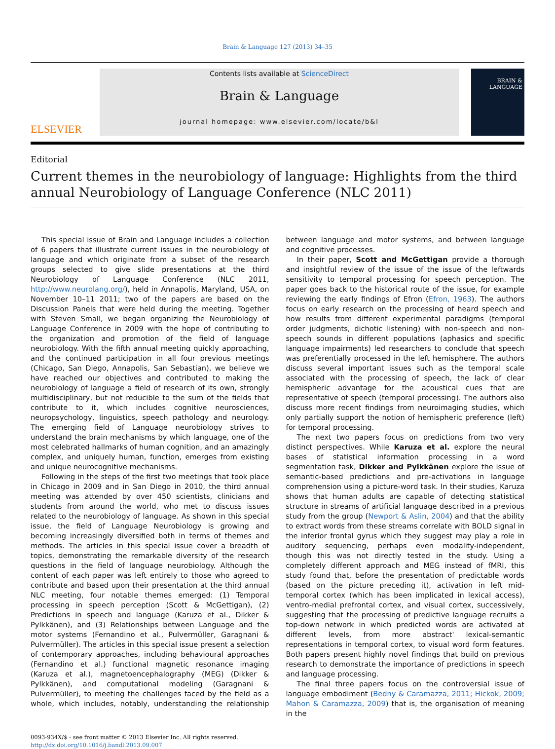Brain & Language 127 (2013) 34–35
ELSEVIER
Contents lists available at ScienceDirect
Brain & Language
journal homepage: www.elsevier.com/locate/b&l
BRAIN &
LANGUAGE
Editorial
Current themes in the neurobiology of language: Highlights from the third annual Neurobiology of Language Conference (NLC 2011)
This special issue of Brain and Language includes a collection of 6 papers that illustrate current issues in the neurobiology of language and which originate from a subset of the research groups selected to give slide presentations at the third Neurobiology of Language Conference (NLC 2011, http://www.neurolang.org/), held in Annapolis, Maryland, USA, on November 10–11 2011; two of the papers are based on the Discussion Panels that were held during the meeting. Together with Steven Small, we began organizing the Neurobiology of Language Conference in 2009 with the hope of contributing to the organization and promotion of the field of language neurobiology. With the fifth annual meeting quickly approaching, and the continued participation in all four previous meetings (Chicago, San Diego, Annapolis, San Sebastian), we believe we have reached our objectives and contributed to making the neurobiology of language a field of research of its own, strongly multidisciplinary, but not reducible to the sum of the fields that contribute to it, which includes cognitive neurosciences, neuropsychology, linguistics, speech pathology and neurology. The emerging field of Language neurobiology strives to understand the brain mechanisms by which language, one of the most celebrated hallmarks of human cognition, and an amazingly complex, and uniquely human, function, emerges from existing and unique neurocognitive mechanisms.
Following in the steps of the first two meetings that took place in Chicago in 2009 and in San Diego in 2010, the third annual meeting was attended by over 450 scientists, clinicians and students from around the world, who met to discuss issues related to the neurobiology of language. As shown in this special issue, the field of Language Neurobiology is growing and becoming increasingly diversified both in terms of themes and methods. The articles in this special issue cover a breadth of topics, demonstrating the remarkable diversity of the research questions in the field of language neurobiology. Although the content of each paper was left entirely to those who agreed to contribute and based upon their presentation at the third annual NLC meeting, four notable themes emerged: (1) Temporal processing in speech perception (Scott & McGettigan), (2) Predictions in speech and language (Karuza et al., Dikker & Pylkkänen), and (3) Relationships between Language and the motor systems (Fernandino et al., Pulvermüller, Garagnani & Pulvermüller). The articles in this special issue present a selection of contemporary approaches, including behavioural approaches (Fernandino et al.) functional magnetic resonance imaging (Karuza et al.), magnetoencephalography (MEG) (Dikker & Pylkkänen), and computational modeling (Garagnani & Pulvermüller), to meeting the challenges faced by the field as a whole, which includes, notably, understanding the relationship between language and motor systems, and between language and cognitive processes.
In their paper, Scott and McGettigan provide a thorough and insightful review of the issue of the issue of the leftwards sensitivity to temporal processing for speech perception. The paper goes back to the historical route of the issue, for example reviewing the early findings of Efron (Efron, 1963). The authors focus on early research on the processing of heard speech and how results from different experimental paradigms (temporal order judgments, dichotic listening) with non-speech and non-speech sounds in different populations (aphasics and specific language impairments) led researchers to conclude that speech was preferentially processed in the left hemisphere. The authors discuss several important issues such as the temporal scale associated with the processing of speech, the lack of clear hemispheric advantage for the acoustical cues that are representative of speech (temporal processing). The authors also discuss more recent findings from neuroimaging studies, which only partially support the notion of hemispheric preference (left) for temporal processing.
The next two papers focus on predictions from two very distinct perspectives. While Karuza et al. explore the neural bases of statistical information processing in a word segmentation task, Dikker and Pylkkänen explore the issue of semantic-based predictions and pre-activations in language comprehension using a picture-word task. In their studies, Karuza shows that human adults are capable of detecting statistical structure in streams of artificial language described in a previous study from the group (Newport & Aslin, 2004) and that the ability to extract words from these streams correlate with BOLD signal in the inferior frontal gyrus which they suggest may play a role in auditory sequencing, perhaps even modality-independent, though this was not directly tested in the study. Using a completely different approach and MEG instead of fMRI, this study found that, before the presentation of predictable words (based on the picture preceding it), activation in left mid-temporal cortex (which has been implicated in lexical access), ventro-medial prefrontal cortex, and visual cortex, successively, suggesting that the processing of predictive language recruits a top-down network in which predicted words are activated at different levels, from more abstract' lexical-semantic representations in temporal cortex, to visual word form features. Both papers present highly novel findings that build on previous research to demonstrate the importance of predictions in speech and language processing.
The final three papers focus on the controversial issue of language embodiment (Bedny & Caramazza, 2011; Hickok, 2009; Mahon & Caramazza, 2009) that is, the organisation of meaning in the
0093-934X/$ - see front matter © 2013 Elsevier Inc. All rights reserved.
http://dx.doi.org/10.1016/j.bandl.2013.09.007